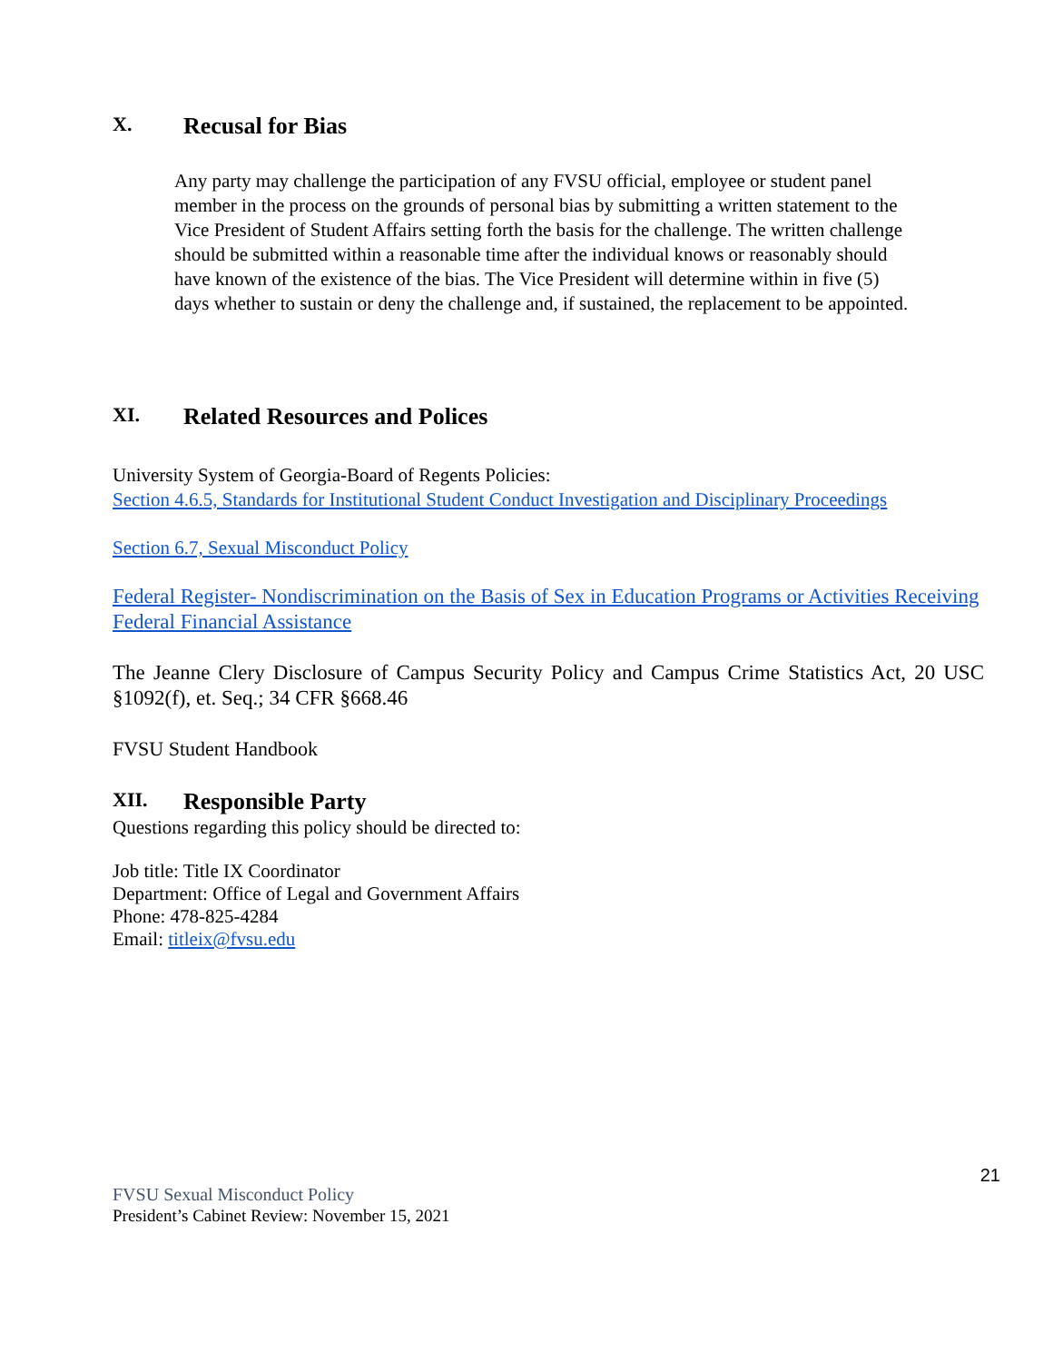X. Recusal for Bias
Any party may challenge the participation of any FVSU official, employee or student panel member in the process on the grounds of personal bias by submitting a written statement to the Vice President of Student Affairs setting forth the basis for the challenge. The written challenge should be submitted within a reasonable time after the individual knows or reasonably should have known of the existence of the bias. The Vice President will determine within in five (5) days whether to sustain or deny the challenge and, if sustained, the replacement to be appointed.
XI. Related Resources and Polices
University System of Georgia-Board of Regents Policies:
Section 4.6.5, Standards for Institutional Student Conduct Investigation and Disciplinary Proceedings
Section 6.7, Sexual Misconduct Policy
Federal Register- Nondiscrimination on the Basis of Sex in Education Programs or Activities Receiving Federal Financial Assistance
The Jeanne Clery Disclosure of Campus Security Policy and Campus Crime Statistics Act, 20 USC §1092(f), et. Seq.; 34 CFR §668.46
FVSU Student Handbook
XII. Responsible Party
Questions regarding this policy should be directed to:
Job title: Title IX Coordinator
Department: Office of Legal and Government Affairs
Phone: 478-825-4284
Email: titleix@fvsu.edu
21
FVSU Sexual Misconduct Policy
President’s Cabinet Review: November 15, 2021